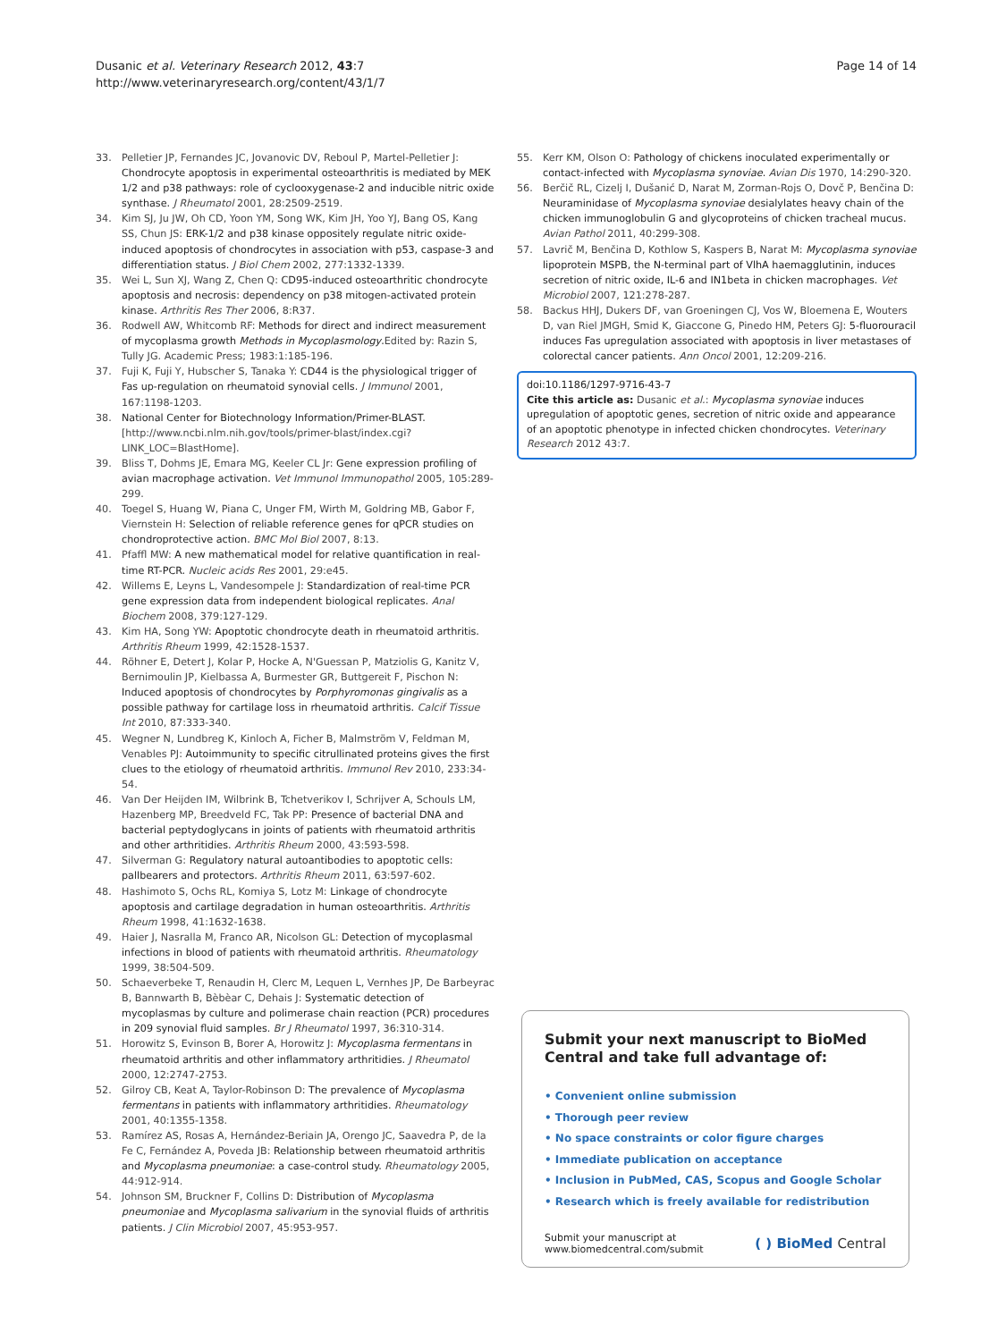Dusanic et al. Veterinary Research 2012, 43:7
http://www.veterinaryresearch.org/content/43/1/7
Page 14 of 14
33. Pelletier JP, Fernandes JC, Jovanovic DV, Reboul P, Martel-Pelletier J: Chondrocyte apoptosis in experimental osteoarthritis is mediated by MEK 1/2 and p38 pathways: role of cyclooxygenase-2 and inducible nitric oxide synthase. J Rheumatol 2001, 28:2509-2519.
34. Kim SJ, Ju JW, Oh CD, Yoon YM, Song WK, Kim JH, Yoo YJ, Bang OS, Kang SS, Chun JS: ERK-1/2 and p38 kinase oppositely regulate nitric oxide-induced apoptosis of chondrocytes in association with p53, caspase-3 and differentiation status. J Biol Chem 2002, 277:1332-1339.
35. Wei L, Sun XJ, Wang Z, Chen Q: CD95-induced osteoarthritic chondrocyte apoptosis and necrosis: dependency on p38 mitogen-activated protein kinase. Arthritis Res Ther 2006, 8:R37.
36. Rodwell AW, Whitcomb RF: Methods for direct and indirect measurement of mycoplasma growth Methods in Mycoplasmology.Edited by: Razin S, Tully JG. Academic Press; 1983:1:185-196.
37. Fuji K, Fuji Y, Hubscher S, Tanaka Y: CD44 is the physiological trigger of Fas up-regulation on rheumatoid synovial cells. J Immunol 2001, 167:1198-1203.
38. National Center for Biotechnology Information/Primer-BLAST. [http://www.ncbi.nlm.nih.gov/tools/primer-blast/index.cgi?LINK_LOC=BlastHome].
39. Bliss T, Dohms JE, Emara MG, Keeler CL Jr: Gene expression profiling of avian macrophage activation. Vet Immunol Immunopathol 2005, 105:289-299.
40. Toegel S, Huang W, Piana C, Unger FM, Wirth M, Goldring MB, Gabor F, Viernstein H: Selection of reliable reference genes for qPCR studies on chondroprotective action. BMC Mol Biol 2007, 8:13.
41. Pfaffl MW: A new mathematical model for relative quantification in real-time RT-PCR. Nucleic acids Res 2001, 29:e45.
42. Willems E, Leyns L, Vandesompele J: Standardization of real-time PCR gene expression data from independent biological replicates. Anal Biochem 2008, 379:127-129.
43. Kim HA, Song YW: Apoptotic chondrocyte death in rheumatoid arthritis. Arthritis Rheum 1999, 42:1528-1537.
44. Röhner E, Detert J, Kolar P, Hocke A, N'Guessan P, Matziolis G, Kanitz V, Bernimoulin JP, Kielbassa A, Burmester GR, Buttgereit F, Pischon N: Induced apoptosis of chondrocytes by Porphyromonas gingivalis as a possible pathway for cartilage loss in rheumatoid arthritis. Calcif Tissue Int 2010, 87:333-340.
45. Wegner N, Lundbreg K, Kinloch A, Ficher B, Malmström V, Feldman M, Venables PJ: Autoimmunity to specific citrullinated proteins gives the first clues to the etiology of rheumatoid arthritis. Immunol Rev 2010, 233:34-54.
46. Van Der Heijden IM, Wilbrink B, Tchetverikov I, Schrijver A, Schouls LM, Hazenberg MP, Breedveld FC, Tak PP: Presence of bacterial DNA and bacterial peptydoglycans in joints of patients with rheumatoid arthritis and other arthritidies. Arthritis Rheum 2000, 43:593-598.
47. Silverman G: Regulatory natural autoantibodies to apoptotic cells: pallbearers and protectors. Arthritis Rheum 2011, 63:597-602.
48. Hashimoto S, Ochs RL, Komiya S, Lotz M: Linkage of chondrocyte apoptosis and cartilage degradation in human osteoarthritis. Arthritis Rheum 1998, 41:1632-1638.
49. Haier J, Nasralla M, Franco AR, Nicolson GL: Detection of mycoplasmal infections in blood of patients with rheumatoid arthritis. Rheumatology 1999, 38:504-509.
50. Schaeverbeke T, Renaudin H, Clerc M, Lequen L, Vernhes JP, De Barbeyrac B, Bannwarth B, Bèbèar C, Dehais J: Systematic detection of mycoplasmas by culture and polimerase chain reaction (PCR) procedures in 209 synovial fluid samples. Br J Rheumatol 1997, 36:310-314.
51. Horowitz S, Evinson B, Borer A, Horowitz J: Mycoplasma fermentans in rheumatoid arthritis and other inflammatory arthritidies. J Rheumatol 2000, 12:2747-2753.
52. Gilroy CB, Keat A, Taylor-Robinson D: The prevalence of Mycoplasma fermentans in patients with inflammatory arthritidies. Rheumatology 2001, 40:1355-1358.
53. Ramírez AS, Rosas A, Hernández-Beriain JA, Orengo JC, Saavedra P, de la Fe C, Fernández A, Poveda JB: Relationship between rheumatoid arthritis and Mycoplasma pneumoniae: a case-control study. Rheumatology 2005, 44:912-914.
54. Johnson SM, Bruckner F, Collins D: Distribution of Mycoplasma pneumoniae and Mycoplasma salivarium in the synovial fluids of arthritis patients. J Clin Microbiol 2007, 45:953-957.
55. Kerr KM, Olson O: Pathology of chickens inoculated experimentally or contact-infected with Mycoplasma synoviae. Avian Dis 1970, 14:290-320.
56. Berčič RL, Cizelj I, Dušanić D, Narat M, Zorman-Rojs O, Dovč P, Benčina D: Neuraminidase of Mycoplasma synoviae desialylates heavy chain of the chicken immunoglobulin G and glycoproteins of chicken tracheal mucus. Avian Pathol 2011, 40:299-308.
57. Lavrič M, Benčina D, Kothlow S, Kaspers B, Narat M: Mycoplasma synoviae lipoprotein MSPB, the N-terminal part of VlhA haemagglutinin, induces secretion of nitric oxide, IL-6 and IN1beta in chicken macrophages. Vet Microbiol 2007, 121:278-287.
58. Backus HHJ, Dukers DF, van Groeningen CJ, Vos W, Bloemena E, Wouters D, van Riel JMGH, Smid K, Giaccone G, Pinedo HM, Peters GJ: 5-fluorouracil induces Fas upregulation associated with apoptosis in liver metastases of colorectal cancer patients. Ann Oncol 2001, 12:209-216.
doi:10.1186/1297-9716-43-7
Cite this article as: Dusanic et al.: Mycoplasma synoviae induces upregulation of apoptotic genes, secretion of nitric oxide and appearance of an apoptotic phenotype in infected chicken chondrocytes. Veterinary Research 2012 43:7.
Submit your next manuscript to BioMed Central and take full advantage of:
• Convenient online submission
• Thorough peer review
• No space constraints or color figure charges
• Immediate publication on acceptance
• Inclusion in PubMed, CAS, Scopus and Google Scholar
• Research which is freely available for redistribution
Submit your manuscript at
www.biomedcentral.com/submit
( ) BioMed Central